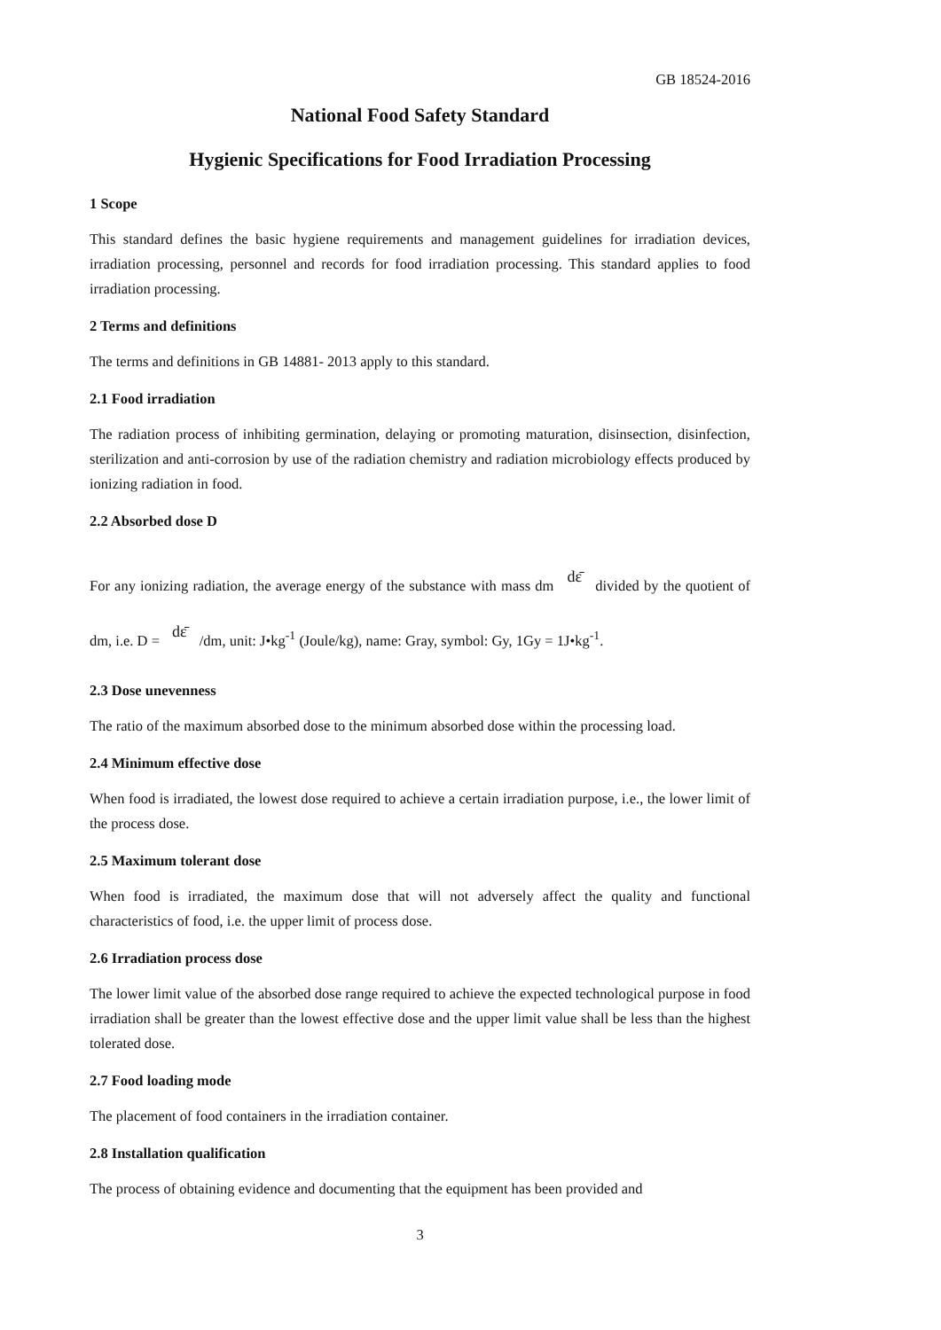GB 18524-2016
National Food Safety Standard
Hygienic Specifications for Food Irradiation Processing
1 Scope
This standard defines the basic hygiene requirements and management guidelines for irradiation devices, irradiation processing, personnel and records for food irradiation processing. This standard applies to food irradiation processing.
2 Terms and definitions
The terms and definitions in GB 14881- 2013 apply to this standard.
2.1 Food irradiation
The radiation process of inhibiting germination, delaying or promoting maturation, disinsection, disinfection, sterilization and anti-corrosion by use of the radiation chemistry and radiation microbiology effects produced by ionizing radiation in food.
2.2 Absorbed dose D
For any ionizing radiation, the average energy of the substance with mass dm dε̄ divided by the quotient of dm, i.e. D = dε̄ /dm, unit: J•kg<sup>-1</sup> (Joule/kg), name: Gray, symbol: Gy, 1Gy = 1J•kg<sup>-1</sup>.
2.3 Dose unevenness
The ratio of the maximum absorbed dose to the minimum absorbed dose within the processing load.
2.4 Minimum effective dose
When food is irradiated, the lowest dose required to achieve a certain irradiation purpose, i.e., the lower limit of the process dose.
2.5 Maximum tolerant dose
When food is irradiated, the maximum dose that will not adversely affect the quality and functional characteristics of food, i.e. the upper limit of process dose.
2.6 Irradiation process dose
The lower limit value of the absorbed dose range required to achieve the expected technological purpose in food irradiation shall be greater than the lowest effective dose and the upper limit value shall be less than the highest tolerated dose.
2.7 Food loading mode
The placement of food containers in the irradiation container.
2.8 Installation qualification
The process of obtaining evidence and documenting that the equipment has been provided and
3